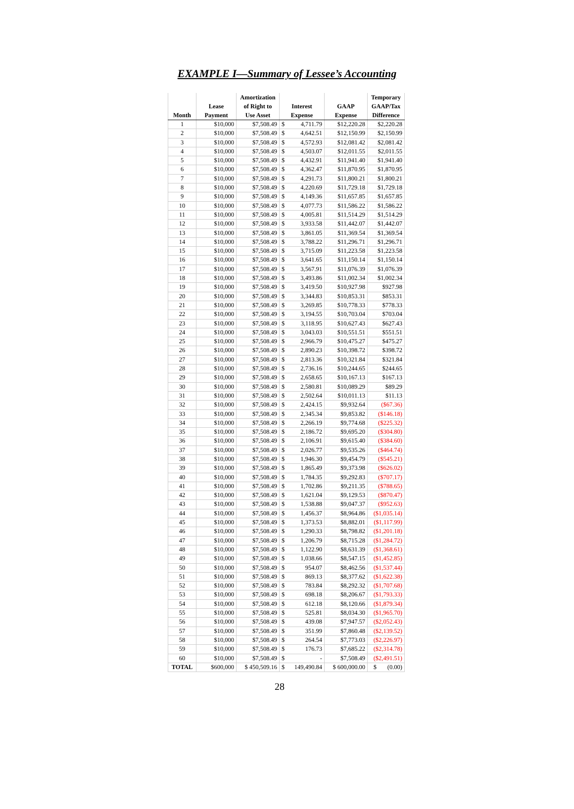EXAMPLE I—Summary of Lessee’s Accounting
| Month | Lease Payment | Amortization of Right to Use Asset | Interest Expense | | GAAP Expense | Temporary GAAP/Tax Difference |
| --- | --- | --- | --- | --- | --- | --- |
| 1 | $10,000 | $7,508.49 | $ | 4,711.79 | $12,220.28 | $2,220.28 |
| 2 | $10,000 | $7,508.49 | $ | 4,642.51 | $12,150.99 | $2,150.99 |
| 3 | $10,000 | $7,508.49 | $ | 4,572.93 | $12,081.42 | $2,081.42 |
| 4 | $10,000 | $7,508.49 | $ | 4,503.07 | $12,011.55 | $2,011.55 |
| 5 | $10,000 | $7,508.49 | $ | 4,432.91 | $11,941.40 | $1,941.40 |
| 6 | $10,000 | $7,508.49 | $ | 4,362.47 | $11,870.95 | $1,870.95 |
| 7 | $10,000 | $7,508.49 | $ | 4,291.73 | $11,800.21 | $1,800.21 |
| 8 | $10,000 | $7,508.49 | $ | 4,220.69 | $11,729.18 | $1,729.18 |
| 9 | $10,000 | $7,508.49 | $ | 4,149.36 | $11,657.85 | $1,657.85 |
| 10 | $10,000 | $7,508.49 | $ | 4,077.73 | $11,586.22 | $1,586.22 |
| 11 | $10,000 | $7,508.49 | $ | 4,005.81 | $11,514.29 | $1,514.29 |
| 12 | $10,000 | $7,508.49 | $ | 3,933.58 | $11,442.07 | $1,442.07 |
| 13 | $10,000 | $7,508.49 | $ | 3,861.05 | $11,369.54 | $1,369.54 |
| 14 | $10,000 | $7,508.49 | $ | 3,788.22 | $11,296.71 | $1,296.71 |
| 15 | $10,000 | $7,508.49 | $ | 3,715.09 | $11,223.58 | $1,223.58 |
| 16 | $10,000 | $7,508.49 | $ | 3,641.65 | $11,150.14 | $1,150.14 |
| 17 | $10,000 | $7,508.49 | $ | 3,567.91 | $11,076.39 | $1,076.39 |
| 18 | $10,000 | $7,508.49 | $ | 3,493.86 | $11,002.34 | $1,002.34 |
| 19 | $10,000 | $7,508.49 | $ | 3,419.50 | $10,927.98 | $927.98 |
| 20 | $10,000 | $7,508.49 | $ | 3,344.83 | $10,853.31 | $853.31 |
| 21 | $10,000 | $7,508.49 | $ | 3,269.85 | $10,778.33 | $778.33 |
| 22 | $10,000 | $7,508.49 | $ | 3,194.55 | $10,703.04 | $703.04 |
| 23 | $10,000 | $7,508.49 | $ | 3,118.95 | $10,627.43 | $627.43 |
| 24 | $10,000 | $7,508.49 | $ | 3,043.03 | $10,551.51 | $551.51 |
| 25 | $10,000 | $7,508.49 | $ | 2,966.79 | $10,475.27 | $475.27 |
| 26 | $10,000 | $7,508.49 | $ | 2,890.23 | $10,398.72 | $398.72 |
| 27 | $10,000 | $7,508.49 | $ | 2,813.36 | $10,321.84 | $321.84 |
| 28 | $10,000 | $7,508.49 | $ | 2,736.16 | $10,244.65 | $244.65 |
| 29 | $10,000 | $7,508.49 | $ | 2,658.65 | $10,167.13 | $167.13 |
| 30 | $10,000 | $7,508.49 | $ | 2,580.81 | $10,089.29 | $89.29 |
| 31 | $10,000 | $7,508.49 | $ | 2,502.64 | $10,011.13 | $11.13 |
| 32 | $10,000 | $7,508.49 | $ | 2,424.15 | $9,932.64 | ($67.36) |
| 33 | $10,000 | $7,508.49 | $ | 2,345.34 | $9,853.82 | ($146.18) |
| 34 | $10,000 | $7,508.49 | $ | 2,266.19 | $9,774.68 | ($225.32) |
| 35 | $10,000 | $7,508.49 | $ | 2,186.72 | $9,695.20 | ($304.80) |
| 36 | $10,000 | $7,508.49 | $ | 2,106.91 | $9,615.40 | ($384.60) |
| 37 | $10,000 | $7,508.49 | $ | 2,026.77 | $9,535.26 | ($464.74) |
| 38 | $10,000 | $7,508.49 | $ | 1,946.30 | $9,454.79 | ($545.21) |
| 39 | $10,000 | $7,508.49 | $ | 1,865.49 | $9,373.98 | ($626.02) |
| 40 | $10,000 | $7,508.49 | $ | 1,784.35 | $9,292.83 | ($707.17) |
| 41 | $10,000 | $7,508.49 | $ | 1,702.86 | $9,211.35 | ($788.65) |
| 42 | $10,000 | $7,508.49 | $ | 1,621.04 | $9,129.53 | ($870.47) |
| 43 | $10,000 | $7,508.49 | $ | 1,538.88 | $9,047.37 | ($952.63) |
| 44 | $10,000 | $7,508.49 | $ | 1,456.37 | $8,964.86 | ($1,035.14) |
| 45 | $10,000 | $7,508.49 | $ | 1,373.53 | $8,882.01 | ($1,117.99) |
| 46 | $10,000 | $7,508.49 | $ | 1,290.33 | $8,798.82 | ($1,201.18) |
| 47 | $10,000 | $7,508.49 | $ | 1,206.79 | $8,715.28 | ($1,284.72) |
| 48 | $10,000 | $7,508.49 | $ | 1,122.90 | $8,631.39 | ($1,368.61) |
| 49 | $10,000 | $7,508.49 | $ | 1,038.66 | $8,547.15 | ($1,452.85) |
| 50 | $10,000 | $7,508.49 | $ | 954.07 | $8,462.56 | ($1,537.44) |
| 51 | $10,000 | $7,508.49 | $ | 869.13 | $8,377.62 | ($1,622.38) |
| 52 | $10,000 | $7,508.49 | $ | 783.84 | $8,292.32 | ($1,707.68) |
| 53 | $10,000 | $7,508.49 | $ | 698.18 | $8,206.67 | ($1,793.33) |
| 54 | $10,000 | $7,508.49 | $ | 612.18 | $8,120.66 | ($1,879.34) |
| 55 | $10,000 | $7,508.49 | $ | 525.81 | $8,034.30 | ($1,965.70) |
| 56 | $10,000 | $7,508.49 | $ | 439.08 | $7,947.57 | ($2,052.43) |
| 57 | $10,000 | $7,508.49 | $ | 351.99 | $7,860.48 | ($2,139.52) |
| 58 | $10,000 | $7,508.49 | $ | 264.54 | $7,773.03 | ($2,226.97) |
| 59 | $10,000 | $7,508.49 | $ | 176.73 | $7,685.22 | ($2,314.78) |
| 60 | $10,000 | $7,508.49 | $ | - | $7,508.49 | ($2,491.51) |
| TOTAL | $600,000 | $ 450,509.16 | $ | 149,490.84 | $ 600,000.00 | $ (0.00) |
28